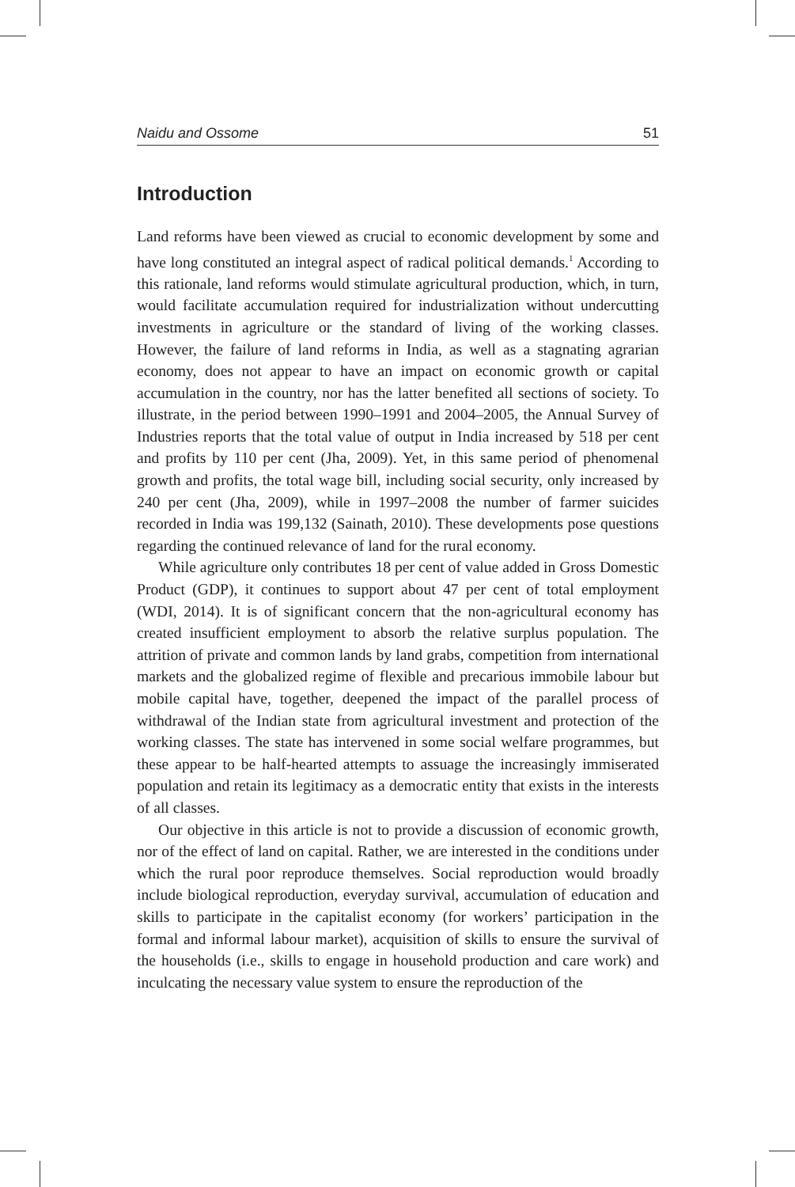Naidu and Ossome 51
Introduction
Land reforms have been viewed as crucial to economic development by some and have long constituted an integral aspect of radical political demands.<sup>1</sup> According to this rationale, land reforms would stimulate agricultural production, which, in turn, would facilitate accumulation required for industrialization without undercutting investments in agriculture or the standard of living of the working classes. However, the failure of land reforms in India, as well as a stagnating agrarian economy, does not appear to have an impact on economic growth or capital accumulation in the country, nor has the latter benefited all sections of society. To illustrate, in the period between 1990–1991 and 2004–2005, the Annual Survey of Industries reports that the total value of output in India increased by 518 per cent and profits by 110 per cent (Jha, 2009). Yet, in this same period of phenomenal growth and profits, the total wage bill, including social security, only increased by 240 per cent (Jha, 2009), while in 1997–2008 the number of farmer suicides recorded in India was 199,132 (Sainath, 2010). These developments pose questions regarding the continued relevance of land for the rural economy.
While agriculture only contributes 18 per cent of value added in Gross Domestic Product (GDP), it continues to support about 47 per cent of total employment (WDI, 2014). It is of significant concern that the non-agricultural economy has created insufficient employment to absorb the relative surplus population. The attrition of private and common lands by land grabs, competition from international markets and the globalized regime of flexible and precarious immobile labour but mobile capital have, together, deepened the impact of the parallel process of withdrawal of the Indian state from agricultural investment and protection of the working classes. The state has intervened in some social welfare programmes, but these appear to be half-hearted attempts to assuage the increasingly immiserated population and retain its legitimacy as a democratic entity that exists in the interests of all classes.
Our objective in this article is not to provide a discussion of economic growth, nor of the effect of land on capital. Rather, we are interested in the conditions under which the rural poor reproduce themselves. Social reproduction would broadly include biological reproduction, everyday survival, accumulation of education and skills to participate in the capitalist economy (for workers’ participation in the formal and informal labour market), acquisition of skills to ensure the survival of the households (i.e., skills to engage in household production and care work) and inculcating the necessary value system to ensure the reproduction of the